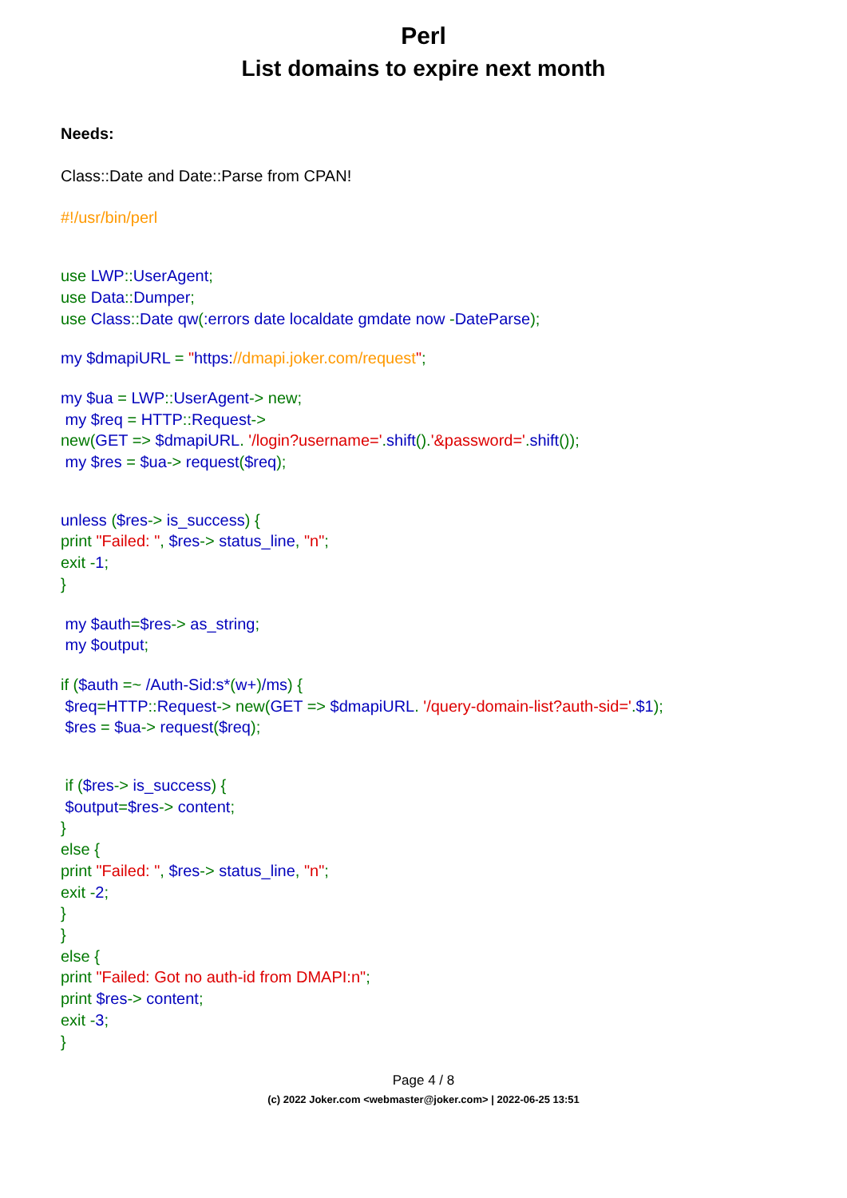Perl
List domains to expire next month
Needs:
Class::Date and Date::Parse from CPAN!
#!/usr/bin/perl
use LWP:: UserAgent;
use Data:: Dumper;
use Class:: Date qw(:errors date localdate gmdate now -DateParse);
my $dmapiURL = "https://dmapi.joker.com/request";
my $ua = LWP:: UserAgent-> new;
my $req = HTTP:: Request->
new(GET => $dmapiURL. '/login?username='. shift().'&password='. shift());
my $res = $ua-> request($req);
unless ($res-> is_success) {
print "Failed: ", $res-> status_line, "n";
exit -1;
}
my $auth=$res-> as_string;
my $output;
if ($auth =~ /Auth-Sid:s*(w+)/ms) {
$req=HTTP:: Request-> new(GET => $dmapiURL. '/query-domain-list?auth-sid='.$1);
$res = $ua-> request($req);
if ($res-> is_success) {
$output=$res-> content;
}
else {
print "Failed: ", $res-> status_line, "n";
exit -2;
}
}
else {
print "Failed: Got no auth-id from DMAPI:n";
print $res-> content;
exit -3;
}
Page 4 / 8
(c) 2022 Joker.com <webmaster@joker.com> | 2022-06-25 13:51